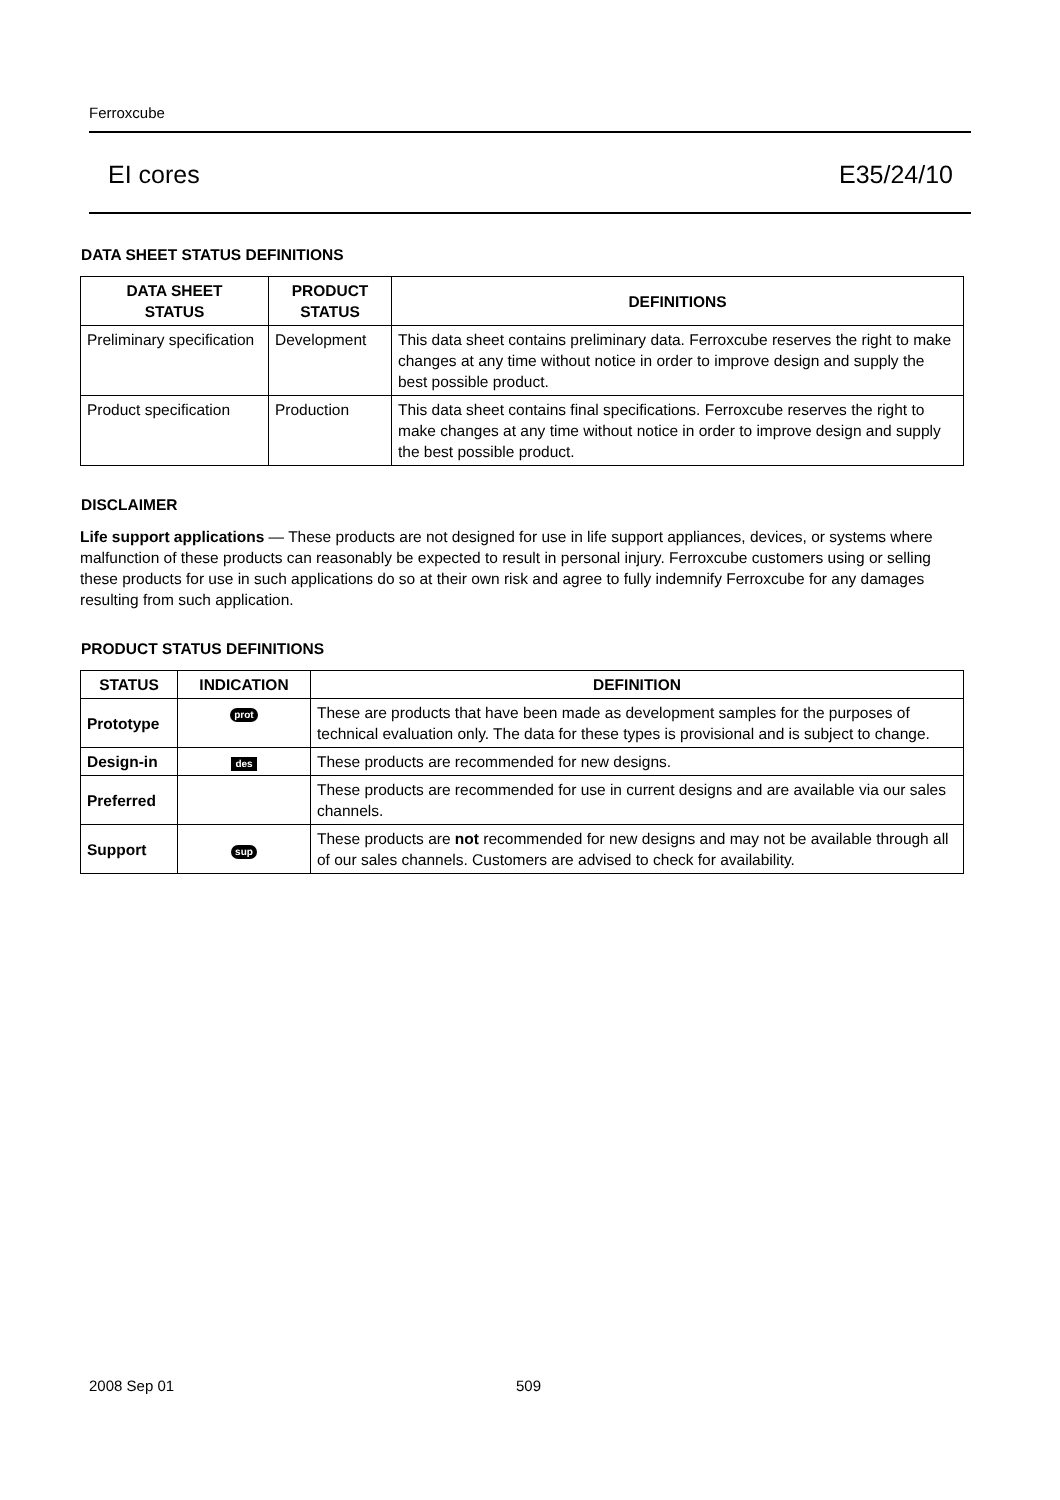Ferroxcube
EI cores E35/24/10
DATA SHEET STATUS DEFINITIONS
| DATA SHEET STATUS | PRODUCT STATUS | DEFINITIONS |
| --- | --- | --- |
| Preliminary specification | Development | This data sheet contains preliminary data. Ferroxcube reserves the right to make changes at any time without notice in order to improve design and supply the best possible product. |
| Product specification | Production | This data sheet contains final specifications. Ferroxcube reserves the right to make changes at any time without notice in order to improve design and supply the best possible product. |
DISCLAIMER
Life support applications — These products are not designed for use in life support appliances, devices, or systems where malfunction of these products can reasonably be expected to result in personal injury. Ferroxcube customers using or selling these products for use in such applications do so at their own risk and agree to fully indemnify Ferroxcube for any damages resulting from such application.
PRODUCT STATUS DEFINITIONS
| STATUS | INDICATION | DEFINITION |
| --- | --- | --- |
| Prototype | prot | These are products that have been made as development samples for the purposes of technical evaluation only. The data for these types is provisional and is subject to change. |
| Design-in | des | These products are recommended for new designs. |
| Preferred | | These products are recommended for use in current designs and are available via our sales channels. |
| Support | sup | These products are not recommended for new designs and may not be available through all of our sales channels. Customers are advised to check for availability. |
2008 Sep 01 509